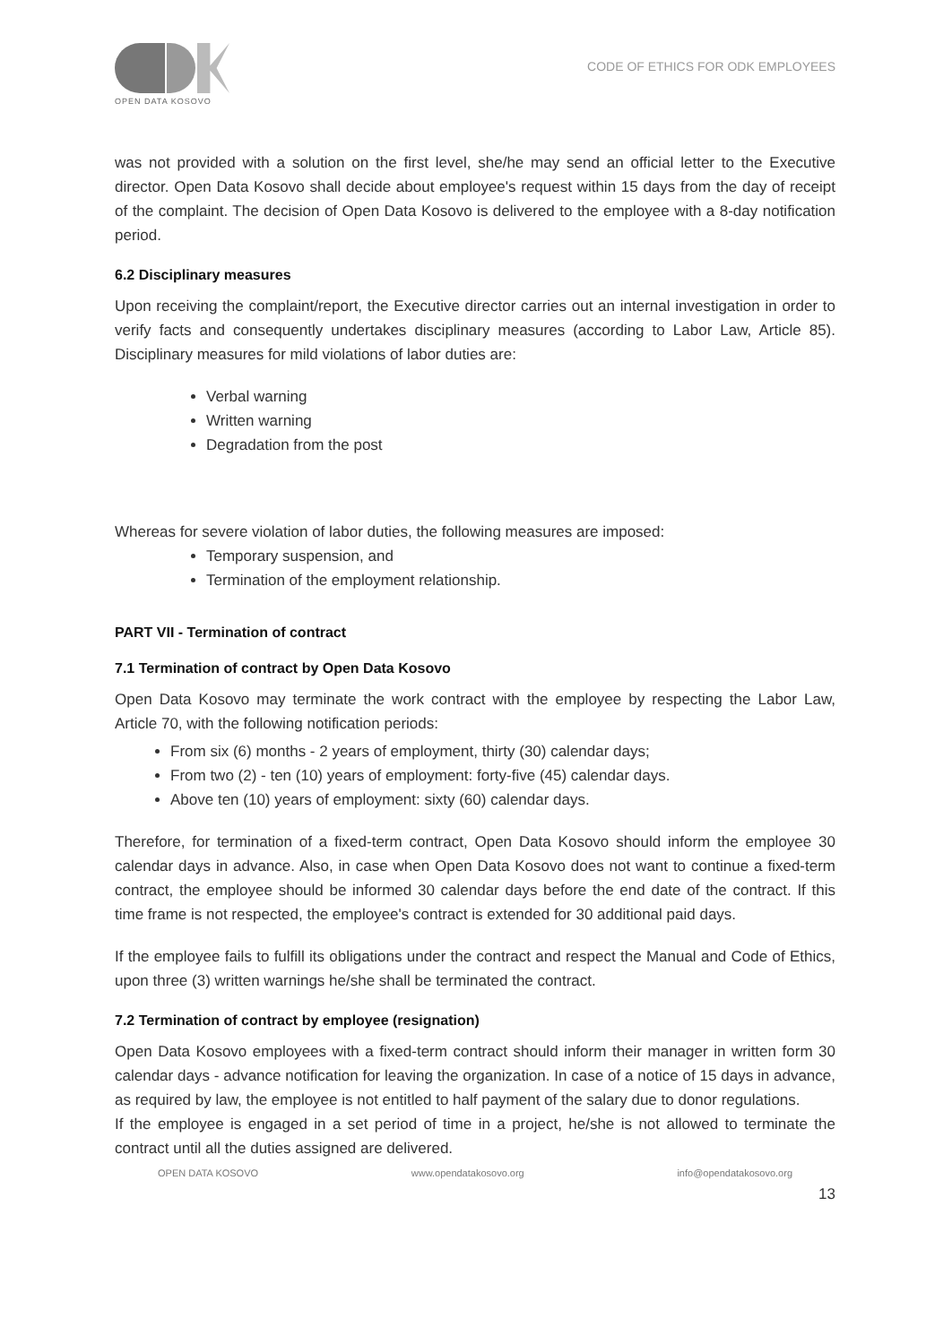OPEN DATA KOSOVO
CODE OF ETHICS FOR ODK EMPLOYEES
was not provided with a solution on the first level, she/he may send an official letter to the Executive director. Open Data Kosovo shall decide about employee's request within 15 days from the day of receipt of the complaint. The decision of Open Data Kosovo is delivered to the employee with a 8-day notification period.
6.2 Disciplinary measures
Upon receiving the complaint/report, the Executive director carries out an internal investigation in order to verify facts and consequently undertakes disciplinary measures (according to Labor Law, Article 85). Disciplinary measures for mild violations of labor duties are:
Verbal warning
Written warning
Degradation from the post
Whereas for severe violation of labor duties, the following measures are imposed:
Temporary suspension, and
Termination of the employment relationship.
PART VII - Termination of contract
7.1 Termination of contract by Open Data Kosovo
Open Data Kosovo may terminate the work contract with the employee by respecting the Labor Law, Article 70, with the following notification periods:
From six (6) months - 2 years of employment, thirty (30) calendar days;
From two (2) - ten (10) years of employment: forty-five (45) calendar days.
Above ten (10) years of employment: sixty (60) calendar days.
Therefore, for termination of a fixed-term contract, Open Data Kosovo should inform the employee 30 calendar days in advance. Also, in case when Open Data Kosovo does not want to continue a fixed-term contract, the employee should be informed 30 calendar days before the end date of the contract. If this time frame is not respected, the employee's contract is extended for 30 additional paid days.
If the employee fails to fulfill its obligations under the contract and respect the Manual and Code of Ethics, upon three (3) written warnings he/she shall be terminated the contract.
7.2 Termination of contract by employee (resignation)
Open Data Kosovo employees with a fixed-term contract should inform their manager in written form 30 calendar days - advance notification for leaving the organization. In case of a notice of 15 days in advance, as required by law, the employee is not entitled to half payment of the salary due to donor regulations.
If the employee is engaged in a set period of time in a project, he/she is not allowed to terminate the contract until all the duties assigned are delivered.
OPEN DATA KOSOVO www.opendatakosovo.org info@opendatakosovo.org
13